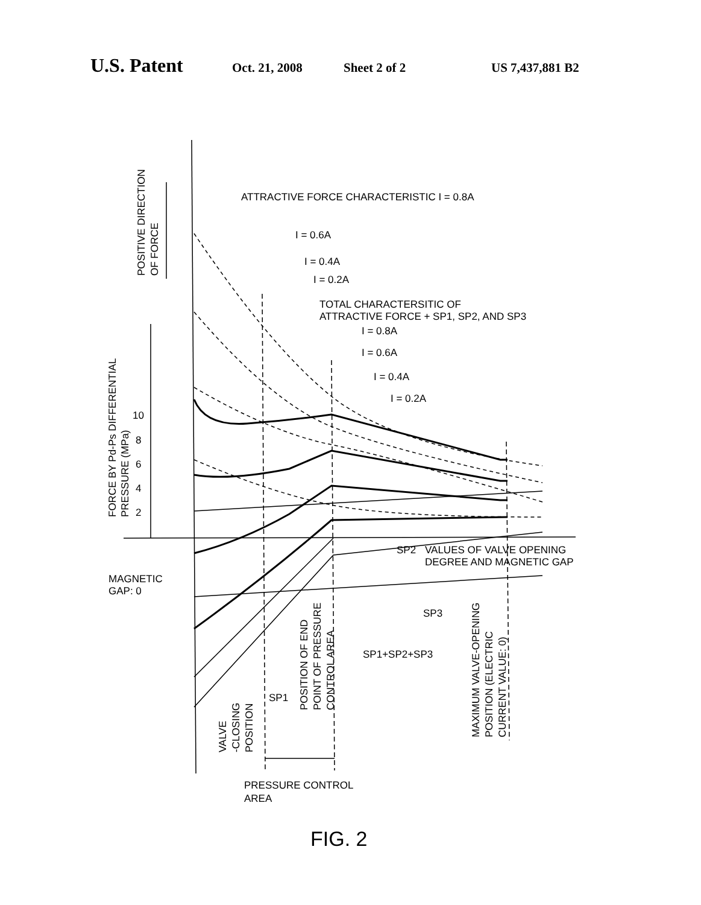U.S. Patent Oct. 21, 2008 Sheet 2 of 2 US 7,437,881 B2
ATTRACTIVE FORCE CHARACTERISTIC I = 0.8A
I = 0.6A
I = 0.4A
I = 0.2A
TOTAL CHARACTERSITIC OF
ATTRACTIVE FORCE + SP1, SP2, AND SP3
I = 0.8A
I = 0.6A
I = 0.4A
I = 0.2A
10
8
6
4
2
POSITIVE DIRECTION
OF FORCE
FORCE BY Pd-Ps DIFFERENTIAL
PRESSURE (MPa)
SP2
VALUES OF VALVE OPENING
DEGREE AND MAGNETIC GAP
MAGNETIC
GAP: 0
SP3
SP1+SP2+SP3
SP1
VALVE
-CLOSING
POSITION
POSITION OF END
POINT OF PRESSURE
CONTROL AREA
MAXIMUM VALVE-OPENING
POSITION (ELECTRIC
CURRENT VALUE: 0)
PRESSURE CONTROL
AREA
FIG. 2